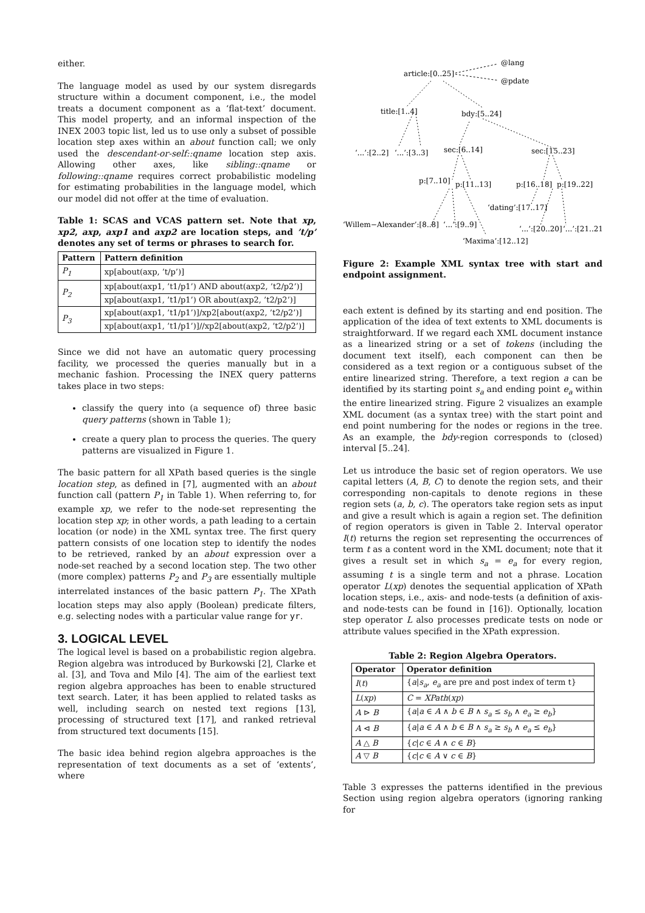either.
The language model as used by our system disregards structure within a document component, i.e., the model treats a document component as a ‘flat-text’ document. This model property, and an informal inspection of the INEX 2003 topic list, led us to use only a subset of possible location step axes within an about function call; we only used the descendant-or-self::qname location step axis. Allowing other axes, like sibling::qname or following::qname requires correct probabilistic modeling for estimating probabilities in the language model, which our model did not offer at the time of evaluation.
Table 1: SCAS and VCAS pattern set. Note that xp, xp2, axp, axp1 and axp2 are location steps, and ’t/p’ denotes any set of terms or phrases to search for.
| Pattern | Pattern definition |
| --- | --- |
| P<sub>1</sub> | xp[about(axp, ’t/p’)] |
| P<sub>2</sub> | xp[about(axp1, ’t1/p1’) AND about(axp2, ’t2/p2’)] |
| | xp[about(axp1, ’t1/p1’) OR about(axp2, ’t2/p2’)] |
| P<sub>3</sub> | xp[about(axp1, ’t1/p1’)]/xp2[about(axp2, ’t2/p2’)] |
| | xp[about(axp1, ’t1/p1’)]//xp2[about(axp2, ’t2/p2’)] |
Since we did not have an automatic query processing facility, we processed the queries manually but in a mechanic fashion. Processing the INEX query patterns takes place in two steps:
classify the query into (a sequence of) three basic query patterns (shown in Table 1);
create a query plan to process the queries. The query patterns are visualized in Figure 1.
The basic pattern for all XPath based queries is the single location step, as defined in [7], augmented with an about function call (pattern P<sub>1</sub> in Table 1). When referring to, for example xp, we refer to the node-set representing the location step xp; in other words, a path leading to a certain location (or node) in the XML syntax tree. The first query pattern consists of one location step to identify the nodes to be retrieved, ranked by an about expression over a node-set reached by a second location step. The two other (more complex) patterns P<sub>2</sub> and P<sub>3</sub> are essentially multiple interrelated instances of the basic pattern P<sub>1</sub>. The XPath location steps may also apply (Boolean) predicate filters, e.g. selecting nodes with a particular value range for yr.
3. LOGICAL LEVEL
The logical level is based on a probabilistic region algebra. Region algebra was introduced by Burkowski [2], Clarke et al. [3], and Tova and Milo [4]. The aim of the earliest text region algebra approaches has been to enable structured text search. Later, it has been applied to related tasks as well, including search on nested text regions [13], processing of structured text [17], and ranked retrieval from structured text documents [15].
The basic idea behind region algebra approaches is the representation of text documents as a set of ‘extents’, where
article:[0..25]
@lang
@pdate
title:[1..4]
bdy:[5..24]
‘...’:[2..2]
‘...’:[3..3]
sec:[6..14]
sec:[15..23]
p:[7..10]
p:[11..13]
p:[16..18]
p:[19..22]
‘dating’:[17..17]
‘Willem−Alexander’:[8..8]
‘...’:[9..9]
‘...’:[20..20]
‘...’:[21..21]
‘Maxima’:[12..12]
Figure 2: Example XML syntax tree with start and endpoint assignment.
each extent is defined by its starting and end position. The application of the idea of text extents to XML documents is straightforward. If we regard each XML document instance as a linearized string or a set of tokens (including the document text itself), each component can then be considered as a text region or a contiguous subset of the entire linearized string. Therefore, a text region a can be identified by its starting point s<sub>a</sub> and ending point e<sub>a</sub> within the entire linearized string. Figure 2 visualizes an example XML document (as a syntax tree) with the start point and end point numbering for the nodes or regions in the tree. As an example, the bdy-region corresponds to (closed) interval [5..24].
Let us introduce the basic set of region operators. We use capital letters (A, B, C) to denote the region sets, and their corresponding non-capitals to denote regions in these region sets (a, b, c). The operators take region sets as input and give a result which is again a region set. The definition of region operators is given in Table 2. Interval operator I(t) returns the region set representing the occurrences of term t as a content word in the XML document; note that it gives a result set in which s<sub>a</sub> = e<sub>a</sub> for every region, assuming t is a single term and not a phrase. Location operator L(xp) denotes the sequential application of XPath location steps, i.e., axis- and node-tests (a definition of axis- and node-tests can be found in [16]). Optionally, location step operator L also processes predicate tests on node or attribute values specified in the XPath expression.
Table 2: Region Algebra Operators.
| Operator | Operator definition |
| --- | --- |
| I ( t ) | { a / s<sub>a</sub> , e<sub>a</sub> are pre and post index of term t} |
| L ( xp ) | C = XPath ( xp ) |
| A ⊳ B | { a / a ∈ A ∧ b ∈ B ∧ s<sub>a</sub> ≤ s<sub>b</sub> ∧ e<sub>a</sub> ≥ e<sub>b</sub> } |
| A ⊲ B | { a / a ∈ A ∧ b ∈ B ∧ s<sub>a</sub> ≥ s<sub>b</sub> ∧ e<sub>a</sub> ≤ e<sub>b</sub> } |
| A △ B | { c / c ∈ A ∧ c ∈ B } |
| A ▽ B | { c / c ∈ A ∨ c ∈ B } |
Table 3 expresses the patterns identified in the previous Section using region algebra operators (ignoring ranking for